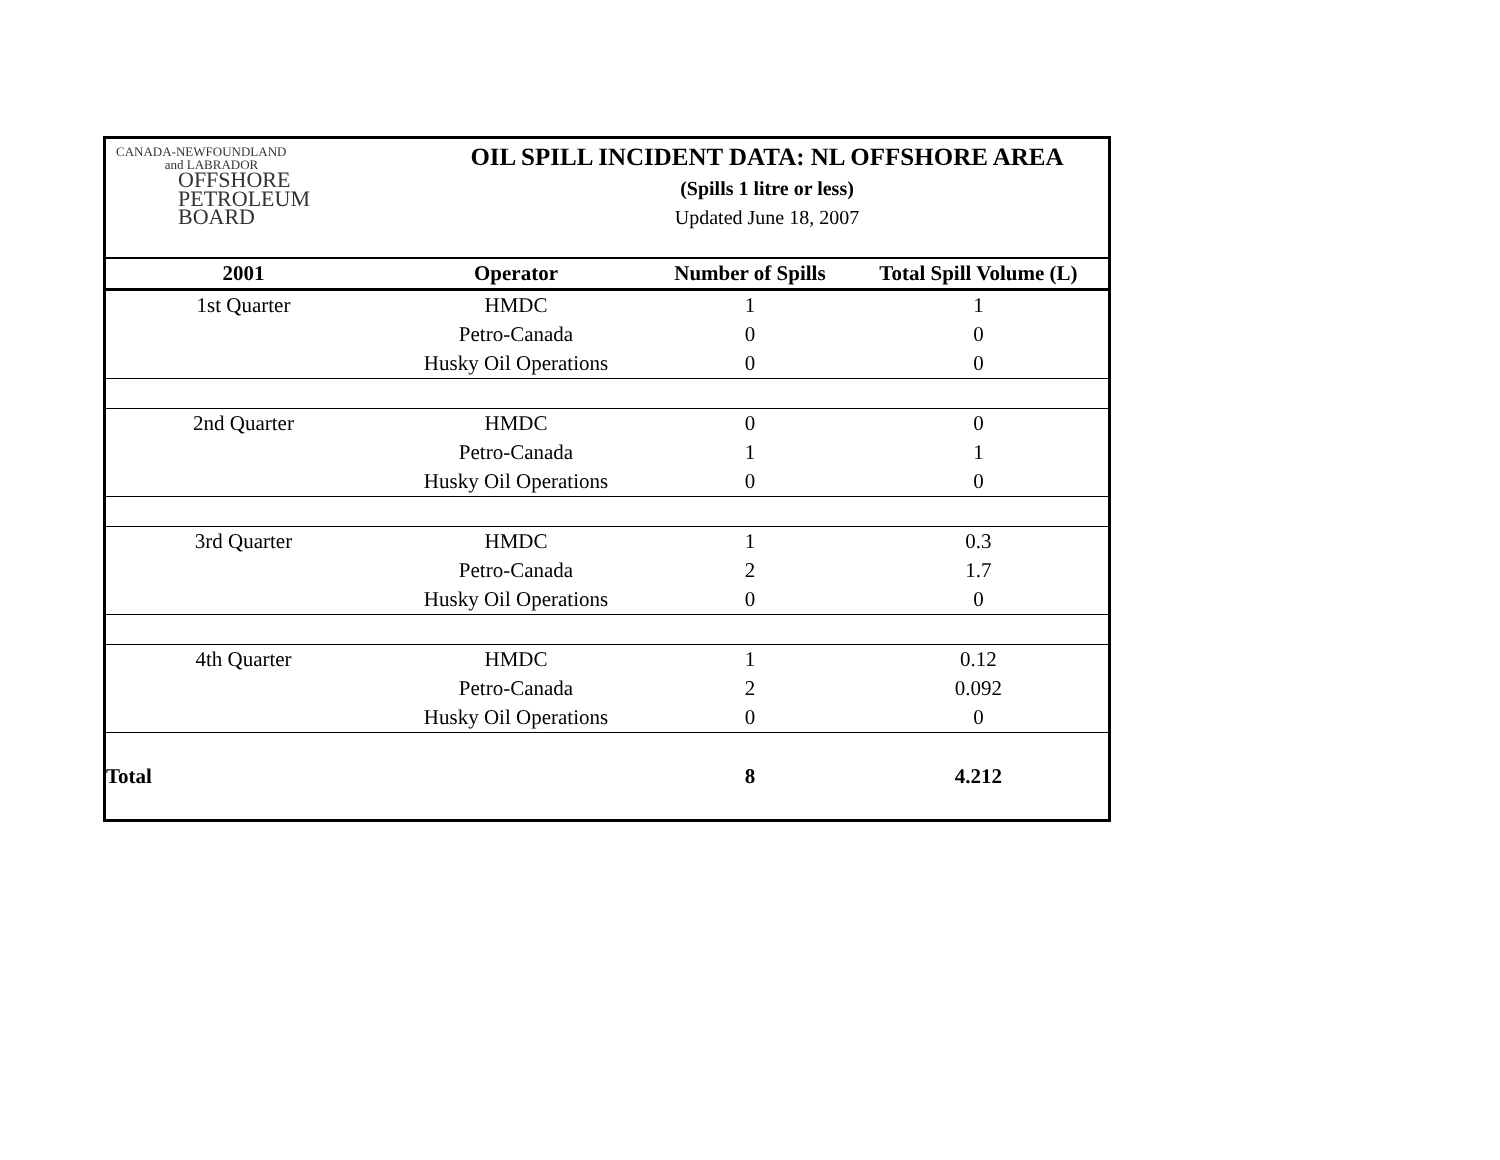CANADA-NEWFOUNDLAND
and LABRADOR
OFFSHORE
PETROLEUM
BOARD
OIL SPILL INCIDENT DATA: NL OFFSHORE AREA
(Spills 1 litre or less)
Updated June 18, 2007
| 2001 | Operator | Number of Spills | Total Spill Volume (L) |
| --- | --- | --- | --- |
| 1st Quarter | HMDC | 1 | 1 |
| | Petro-Canada | 0 | 0 |
| | Husky Oil Operations | 0 | 0 |
| 2nd Quarter | HMDC | 0 | 0 |
| | Petro-Canada | 1 | 1 |
| | Husky Oil Operations | 0 | 0 |
| 3rd Quarter | HMDC | 1 | 0.3 |
| | Petro-Canada | 2 | 1.7 |
| | Husky Oil Operations | 0 | 0 |
| 4th Quarter | HMDC | 1 | 0.12 |
| | Petro-Canada | 2 | 0.092 |
| | Husky Oil Operations | 0 | 0 |
| Total | | 8 | 4.212 |